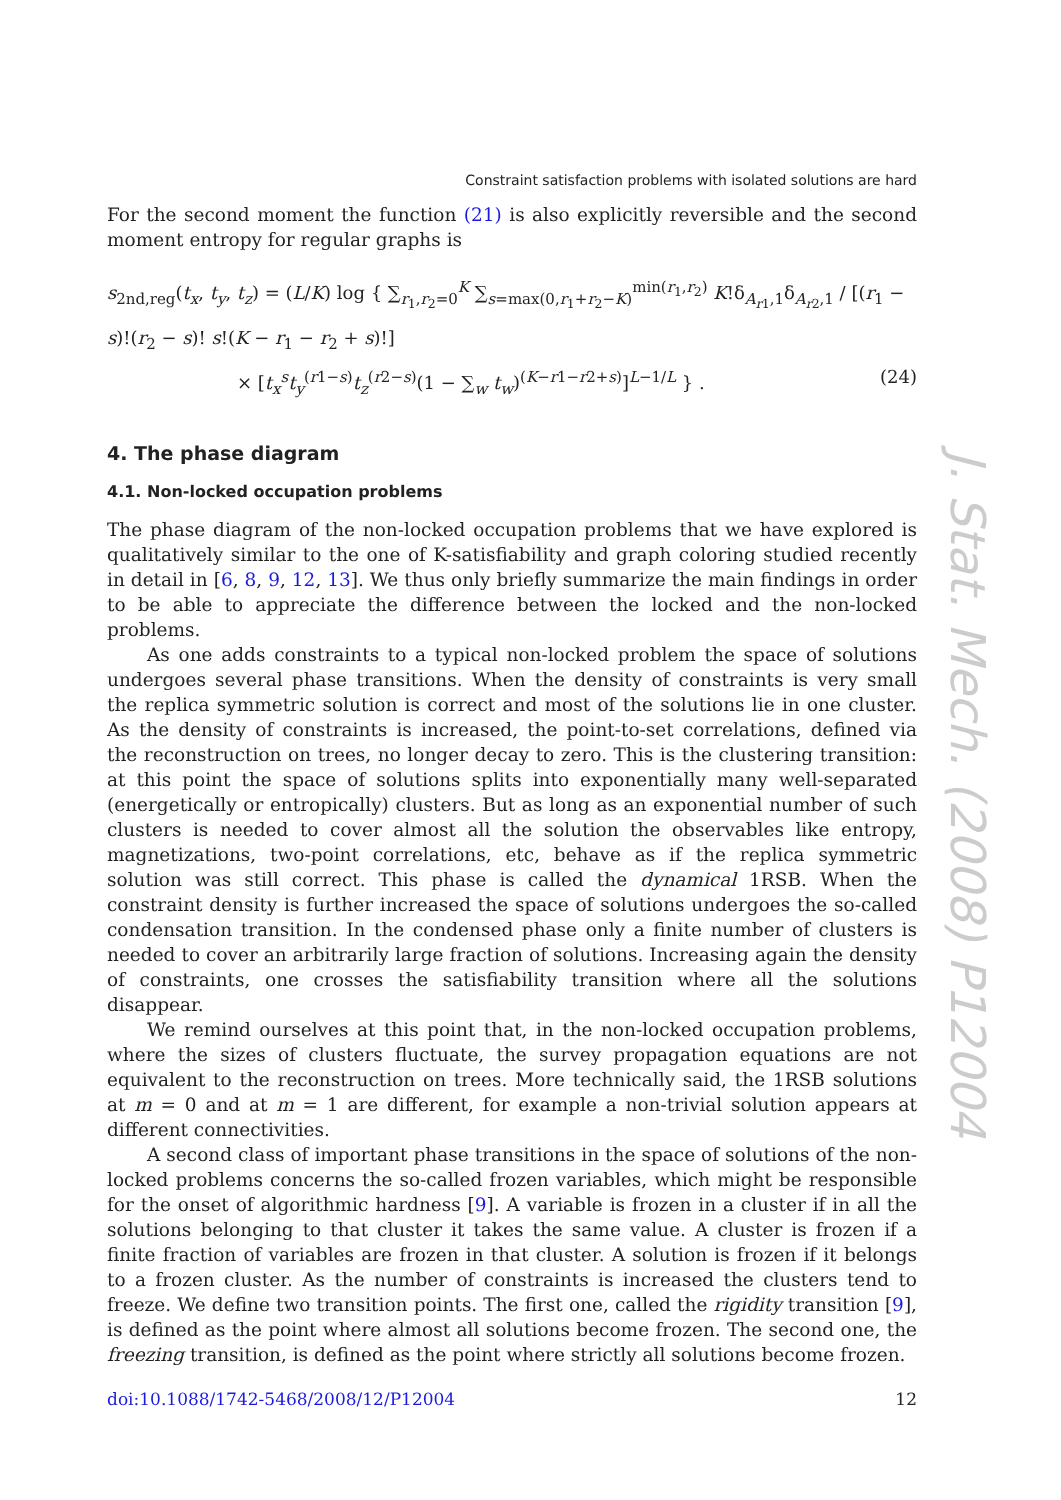Constraint satisfaction problems with isolated solutions are hard
For the second moment the function (21) is also explicitly reversible and the second moment entropy for regular graphs is
s<sub>2nd,reg</sub>(t<sub>x</sub>, t<sub>y</sub>, t<sub>z</sub>) = (L/K) log { ∑<sub>r<sub>1</sub>,r<sub>2</sub>=0</sub><sup>K</sup> ∑<sub>s=max(0,r<sub>1</sub>+r<sub>2</sub>−K)</sub><sup>min(r<sub>1</sub>,r<sub>2</sub>)</sup> K!δ<sub>A<sub>r1</sub>,1</sub>δ<sub>A<sub>r2</sub>,1</sub> / [(r<sub>1</sub> − s)!(r<sub>2</sub> − s)! s!(K − r<sub>1</sub> − r<sub>2</sub> + s)!]
× [t<sub>x</sub><sup>s</sup> t<sub>y</sub><sup>(r1−s)</sup>t<sub>z</sub><sup>(r2−s)</sup>(1 − ∑<sub>w</sub> t<sub>w</sub>)<sup>(K−r1−r2+s)</sup>]<sup>L−1/L</sup> } . (24)
4. The phase diagram
4.1. Non-locked occupation problems
The phase diagram of the non-locked occupation problems that we have explored is qualitatively similar to the one of K-satisfiability and graph coloring studied recently in detail in [6, 8, 9, 12, 13]. We thus only briefly summarize the main findings in order to be able to appreciate the difference between the locked and the non-locked problems.
As one adds constraints to a typical non-locked problem the space of solutions undergoes several phase transitions. When the density of constraints is very small the replica symmetric solution is correct and most of the solutions lie in one cluster. As the density of constraints is increased, the point-to-set correlations, defined via the reconstruction on trees, no longer decay to zero. This is the clustering transition: at this point the space of solutions splits into exponentially many well-separated (energetically or entropically) clusters. But as long as an exponential number of such clusters is needed to cover almost all the solution the observables like entropy, magnetizations, two-point correlations, etc, behave as if the replica symmetric solution was still correct. This phase is called the dynamical 1RSB. When the constraint density is further increased the space of solutions undergoes the so-called condensation transition. In the condensed phase only a finite number of clusters is needed to cover an arbitrarily large fraction of solutions. Increasing again the density of constraints, one crosses the satisfiability transition where all the solutions disappear.
We remind ourselves at this point that, in the non-locked occupation problems, where the sizes of clusters fluctuate, the survey propagation equations are not equivalent to the reconstruction on trees. More technically said, the 1RSB solutions at m = 0 and at m = 1 are different, for example a non-trivial solution appears at different connectivities.
A second class of important phase transitions in the space of solutions of the non-locked problems concerns the so-called frozen variables, which might be responsible for the onset of algorithmic hardness [9]. A variable is frozen in a cluster if in all the solutions belonging to that cluster it takes the same value. A cluster is frozen if a finite fraction of variables are frozen in that cluster. A solution is frozen if it belongs to a frozen cluster. As the number of constraints is increased the clusters tend to freeze. We define two transition points. The first one, called the rigidity transition [9], is defined as the point where almost all solutions become frozen. The second one, the freezing transition, is defined as the point where strictly all solutions become frozen.
doi:10.1088/1742-5468/2008/12/P12004 12
J. Stat. Mech. (2008) P12004